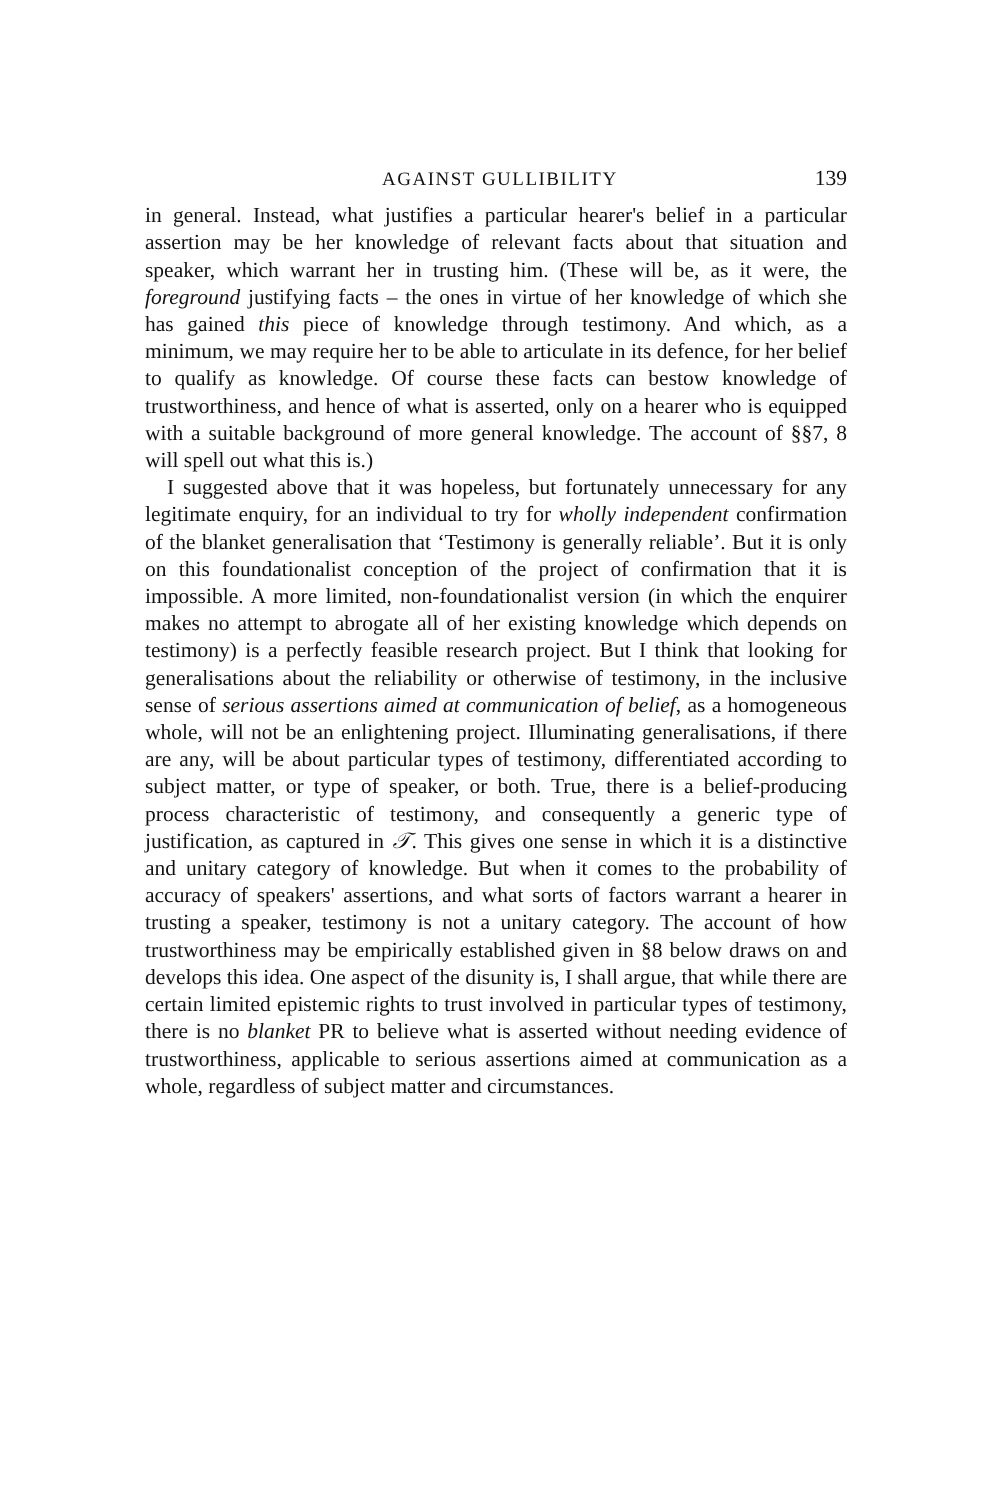AGAINST GULLIBILITY 139
in general. Instead, what justifies a particular hearer's belief in a particular assertion may be her knowledge of relevant facts about that situation and speaker, which warrant her in trusting him. (These will be, as it were, the foreground justifying facts – the ones in virtue of her knowledge of which she has gained this piece of knowledge through testimony. And which, as a minimum, we may require her to be able to articulate in its defence, for her belief to qualify as knowledge. Of course these facts can bestow knowledge of trustworthiness, and hence of what is asserted, only on a hearer who is equipped with a suitable background of more general knowledge. The account of §§7, 8 will spell out what this is.)
I suggested above that it was hopeless, but fortunately unnecessary for any legitimate enquiry, for an individual to try for wholly independent confirmation of the blanket generalisation that ‘Testimony is generally reliable’. But it is only on this foundationalist conception of the project of confirmation that it is impossible. A more limited, non-foundationalist version (in which the enquirer makes no attempt to abrogate all of her existing knowledge which depends on testimony) is a perfectly feasible research project. But I think that looking for generalisations about the reliability or otherwise of testimony, in the inclusive sense of serious assertions aimed at communication of belief, as a homogeneous whole, will not be an enlightening project. Illuminating generalisations, if there are any, will be about particular types of testimony, differentiated according to subject matter, or type of speaker, or both. True, there is a belief-producing process characteristic of testimony, and consequently a generic type of justification, as captured in 𝒯. This gives one sense in which it is a distinctive and unitary category of knowledge. But when it comes to the probability of accuracy of speakers' assertions, and what sorts of factors warrant a hearer in trusting a speaker, testimony is not a unitary category. The account of how trustworthiness may be empirically established given in §8 below draws on and develops this idea. One aspect of the disunity is, I shall argue, that while there are certain limited epistemic rights to trust involved in particular types of testimony, there is no blanket PR to believe what is asserted without needing evidence of trustworthiness, applicable to serious assertions aimed at communication as a whole, regardless of subject matter and circumstances.